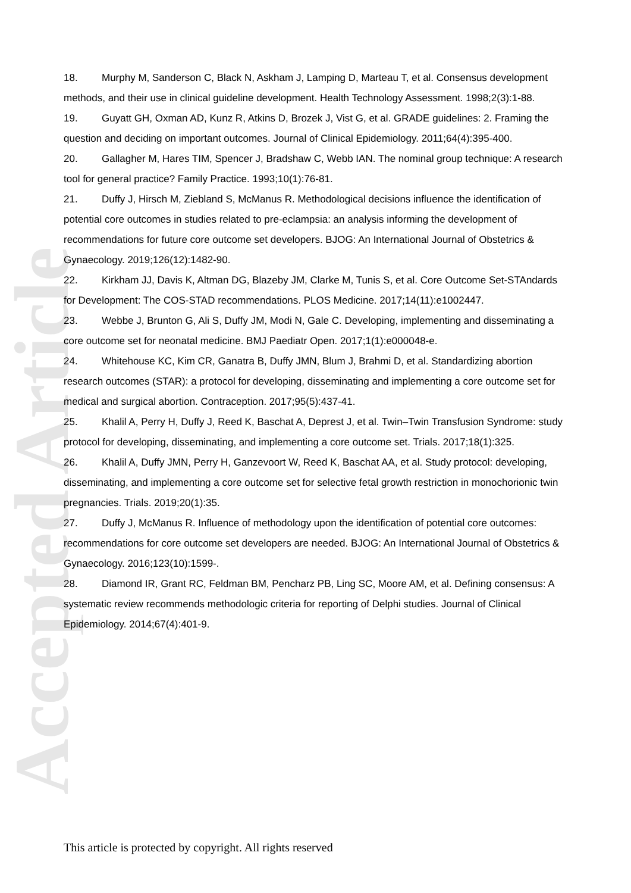Accepted Article
18. Murphy M, Sanderson C, Black N, Askham J, Lamping D, Marteau T, et al. Consensus development methods, and their use in clinical guideline development. Health Technology Assessment. 1998;2(3):1-88.
19. Guyatt GH, Oxman AD, Kunz R, Atkins D, Brozek J, Vist G, et al. GRADE guidelines: 2. Framing the question and deciding on important outcomes. Journal of Clinical Epidemiology. 2011;64(4):395-400.
20. Gallagher M, Hares TIM, Spencer J, Bradshaw C, Webb IAN. The nominal group technique: A research tool for general practice? Family Practice. 1993;10(1):76-81.
21. Duffy J, Hirsch M, Ziebland S, McManus R. Methodological decisions influence the identification of potential core outcomes in studies related to pre-eclampsia: an analysis informing the development of recommendations for future core outcome set developers. BJOG: An International Journal of Obstetrics & Gynaecology. 2019;126(12):1482-90.
22. Kirkham JJ, Davis K, Altman DG, Blazeby JM, Clarke M, Tunis S, et al. Core Outcome Set-STAndards for Development: The COS-STAD recommendations. PLOS Medicine. 2017;14(11):e1002447.
23. Webbe J, Brunton G, Ali S, Duffy JM, Modi N, Gale C. Developing, implementing and disseminating a core outcome set for neonatal medicine. BMJ Paediatr Open. 2017;1(1):e000048-e.
24. Whitehouse KC, Kim CR, Ganatra B, Duffy JMN, Blum J, Brahmi D, et al. Standardizing abortion research outcomes (STAR): a protocol for developing, disseminating and implementing a core outcome set for medical and surgical abortion. Contraception. 2017;95(5):437-41.
25. Khalil A, Perry H, Duffy J, Reed K, Baschat A, Deprest J, et al. Twin–Twin Transfusion Syndrome: study protocol for developing, disseminating, and implementing a core outcome set. Trials. 2017;18(1):325.
26. Khalil A, Duffy JMN, Perry H, Ganzevoort W, Reed K, Baschat AA, et al. Study protocol: developing, disseminating, and implementing a core outcome set for selective fetal growth restriction in monochorionic twin pregnancies. Trials. 2019;20(1):35.
27. Duffy J, McManus R. Influence of methodology upon the identification of potential core outcomes: recommendations for core outcome set developers are needed. BJOG: An International Journal of Obstetrics & Gynaecology. 2016;123(10):1599-.
28. Diamond IR, Grant RC, Feldman BM, Pencharz PB, Ling SC, Moore AM, et al. Defining consensus: A systematic review recommends methodologic criteria for reporting of Delphi studies. Journal of Clinical Epidemiology. 2014;67(4):401-9.
This article is protected by copyright. All rights reserved